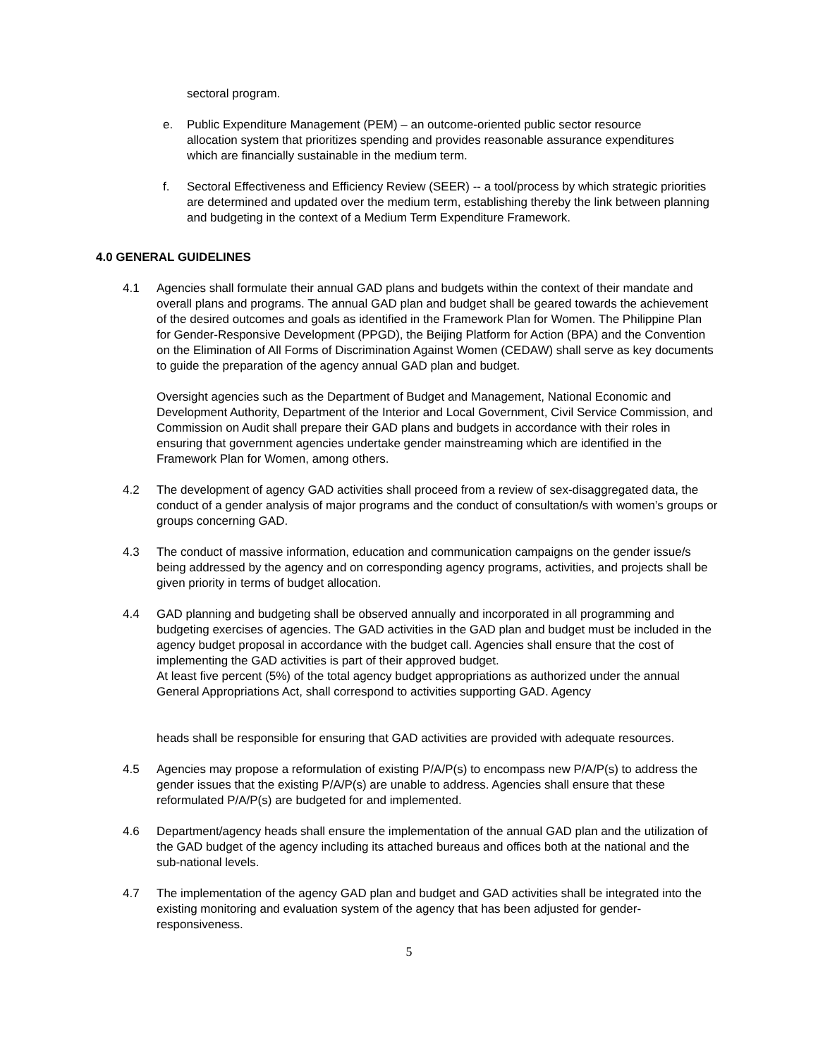sectoral program.
e. Public Expenditure Management (PEM) – an outcome-oriented public sector resource allocation system that prioritizes spending and provides reasonable assurance expenditures which are financially sustainable in the medium term.
f. Sectoral Effectiveness and Efficiency Review (SEER) -- a tool/process by which strategic priorities are determined and updated over the medium term, establishing thereby the link between planning and budgeting in the context of a Medium Term Expenditure Framework.
4.0 GENERAL GUIDELINES
4.1 Agencies shall formulate their annual GAD plans and budgets within the context of their mandate and overall plans and programs. The annual GAD plan and budget shall be geared towards the achievement of the desired outcomes and goals as identified in the Framework Plan for Women. The Philippine Plan for Gender-Responsive Development (PPGD), the Beijing Platform for Action (BPA) and the Convention on the Elimination of All Forms of Discrimination Against Women (CEDAW) shall serve as key documents to guide the preparation of the agency annual GAD plan and budget.
Oversight agencies such as the Department of Budget and Management, National Economic and Development Authority, Department of the Interior and Local Government, Civil Service Commission, and Commission on Audit shall prepare their GAD plans and budgets in accordance with their roles in ensuring that government agencies undertake gender mainstreaming which are identified in the Framework Plan for Women, among others.
4.2 The development of agency GAD activities shall proceed from a review of sex-disaggregated data, the conduct of a gender analysis of major programs and the conduct of consultation/s with women’s groups or groups concerning GAD.
4.3 The conduct of massive information, education and communication campaigns on the gender issue/s being addressed by the agency and on corresponding agency programs, activities, and projects shall be given priority in terms of budget allocation.
4.4 GAD planning and budgeting shall be observed annually and incorporated in all programming and budgeting exercises of agencies. The GAD activities in the GAD plan and budget must be included in the agency budget proposal in accordance with the budget call. Agencies shall ensure that the cost of implementing the GAD activities is part of their approved budget.
At least five percent (5%) of the total agency budget appropriations as authorized under the annual General Appropriations Act, shall correspond to activities supporting GAD. Agency
heads shall be responsible for ensuring that GAD activities are provided with adequate resources.
4.5 Agencies may propose a reformulation of existing P/A/P(s) to encompass new P/A/P(s) to address the gender issues that the existing P/A/P(s) are unable to address. Agencies shall ensure that these reformulated P/A/P(s) are budgeted for and implemented.
4.6 Department/agency heads shall ensure the implementation of the annual GAD plan and the utilization of the GAD budget of the agency including its attached bureaus and offices both at the national and the sub-national levels.
4.7 The implementation of the agency GAD plan and budget and GAD activities shall be integrated into the existing monitoring and evaluation system of the agency that has been adjusted for gender-responsiveness.
5